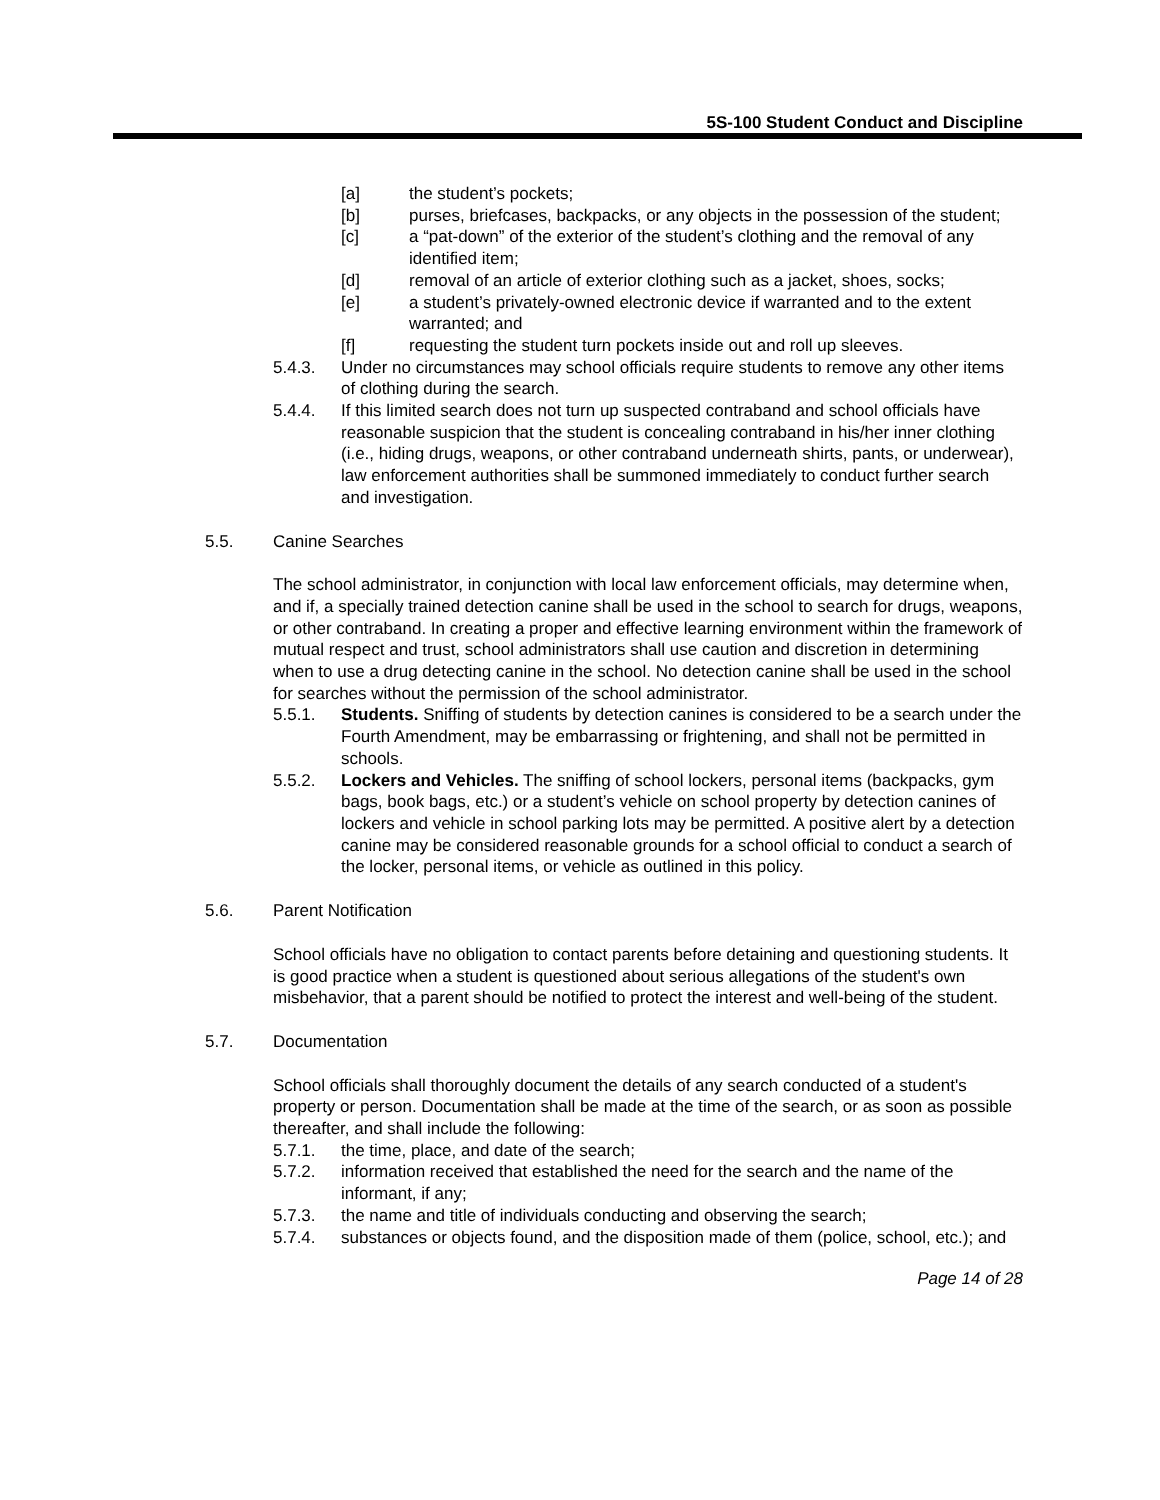5S-100 Student Conduct and Discipline
[a] the student’s pockets;
[b] purses, briefcases, backpacks, or any objects in the possession of the student;
[c] a “pat-down” of the exterior of the student’s clothing and the removal of any identified item;
[d] removal of an article of exterior clothing such as a jacket, shoes, socks;
[e] a student’s privately-owned electronic device if warranted and to the extent warranted; and
[f] requesting the student turn pockets inside out and roll up sleeves.
5.4.3. Under no circumstances may school officials require students to remove any other items of clothing during the search.
5.4.4. If this limited search does not turn up suspected contraband and school officials have reasonable suspicion that the student is concealing contraband in his/her inner clothing (i.e., hiding drugs, weapons, or other contraband underneath shirts, pants, or underwear), law enforcement authorities shall be summoned immediately to conduct further search and investigation.
5.5. Canine Searches
The school administrator, in conjunction with local law enforcement officials, may determine when, and if, a specially trained detection canine shall be used in the school to search for drugs, weapons, or other contraband. In creating a proper and effective learning environment within the framework of mutual respect and trust, school administrators shall use caution and discretion in determining when to use a drug detecting canine in the school. No detection canine shall be used in the school for searches without the permission of the school administrator.
5.5.1. Students. Sniffing of students by detection canines is considered to be a search under the Fourth Amendment, may be embarrassing or frightening, and shall not be permitted in schools.
5.5.2. Lockers and Vehicles. The sniffing of school lockers, personal items (backpacks, gym bags, book bags, etc.) or a student’s vehicle on school property by detection canines of lockers and vehicle in school parking lots may be permitted. A positive alert by a detection canine may be considered reasonable grounds for a school official to conduct a search of the locker, personal items, or vehicle as outlined in this policy.
5.6. Parent Notification
School officials have no obligation to contact parents before detaining and questioning students. It is good practice when a student is questioned about serious allegations of the student's own misbehavior, that a parent should be notified to protect the interest and well-being of the student.
5.7. Documentation
School officials shall thoroughly document the details of any search conducted of a student's property or person. Documentation shall be made at the time of the search, or as soon as possible thereafter, and shall include the following:
5.7.1. the time, place, and date of the search;
5.7.2. information received that established the need for the search and the name of the informant, if any;
5.7.3. the name and title of individuals conducting and observing the search;
5.7.4. substances or objects found, and the disposition made of them (police, school, etc.); and
Page 14 of 28